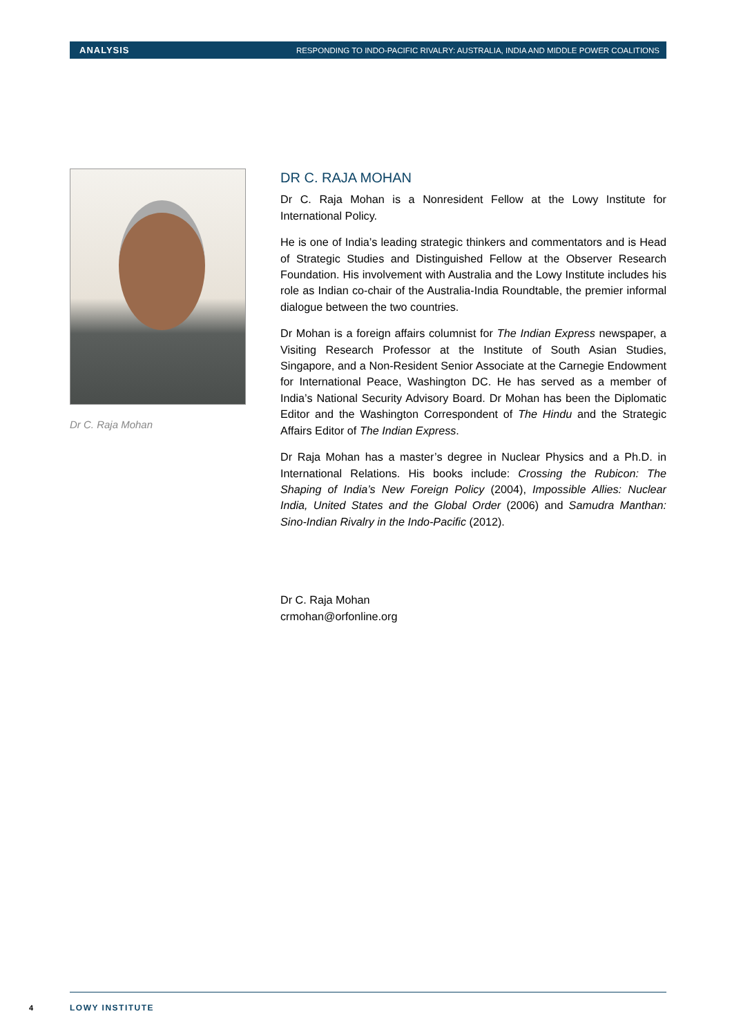ANALYSIS RESPONDING TO INDO-PACIFIC RIVALRY: AUSTRALIA, INDIA AND MIDDLE POWER COALITIONS
Dr C. Raja Mohan
DR C. RAJA MOHAN
Dr C. Raja Mohan is a Nonresident Fellow at the Lowy Institute for International Policy.
He is one of India’s leading strategic thinkers and commentators and is Head of Strategic Studies and Distinguished Fellow at the Observer Research Foundation. His involvement with Australia and the Lowy Institute includes his role as Indian co-chair of the Australia-India Roundtable, the premier informal dialogue between the two countries.
Dr Mohan is a foreign affairs columnist for The Indian Express newspaper, a Visiting Research Professor at the Institute of South Asian Studies, Singapore, and a Non-Resident Senior Associate at the Carnegie Endowment for International Peace, Washington DC. He has served as a member of India’s National Security Advisory Board. Dr Mohan has been the Diplomatic Editor and the Washington Correspondent of The Hindu and the Strategic Affairs Editor of The Indian Express.
Dr Raja Mohan has a master’s degree in Nuclear Physics and a Ph.D. in International Relations. His books include: Crossing the Rubicon: The Shaping of India’s New Foreign Policy (2004), Impossible Allies: Nuclear India, United States and the Global Order (2006) and Samudra Manthan: Sino-Indian Rivalry in the Indo-Pacific (2012).
Dr C. Raja Mohan
crmohan@orfonline.org
4 LOWY INSTITUTE